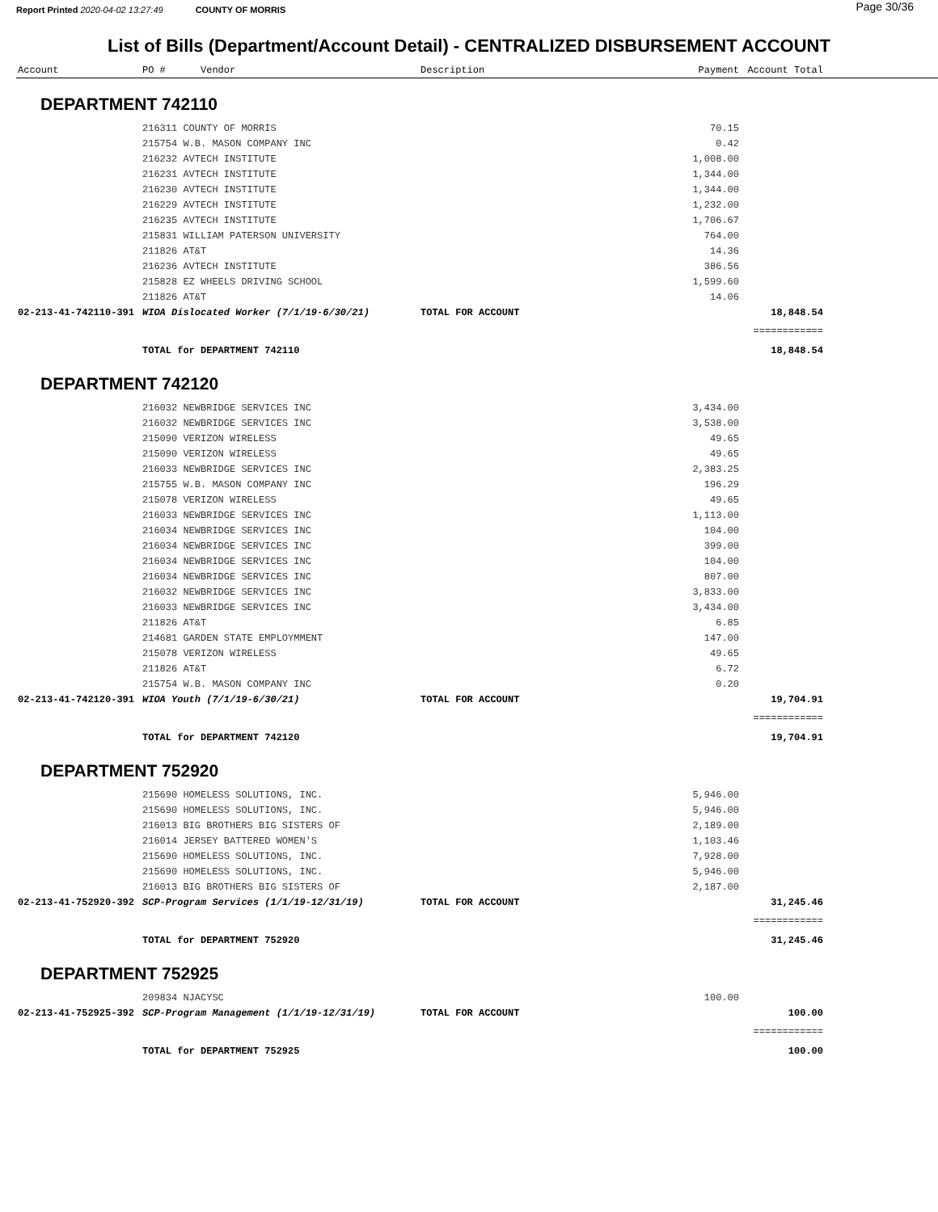Report Printed 2020-04-02 13:27:49 COUNTY OF MORRIS Page 30/36
List of Bills (Department/Account Detail) - CENTRALIZED DISBURSEMENT ACCOUNT
| Account | PO # Vendor | Description | Payment | Account Total | |
| --- | --- | --- | --- | --- | --- |
| DEPARTMENT 742110 | | | | | |
| | 216311 COUNTY OF MORRIS | | 70.15 | | |
| | 215754 W.B. MASON COMPANY INC | | 0.42 | | |
| | 216232 AVTECH INSTITUTE | | 1,008.00 | | |
| | 216231 AVTECH INSTITUTE | | 1,344.00 | | |
| | 216230 AVTECH INSTITUTE | | 1,344.00 | | |
| | 216229 AVTECH INSTITUTE | | 1,232.00 | | |
| | 216235 AVTECH INSTITUTE | | 1,706.67 | | |
| | 215831 WILLIAM PATERSON UNIVERSITY | | 764.00 | | |
| | 211826 AT&T | | 14.36 | | |
| | 216236 AVTECH INSTITUTE | | 386.56 | | |
| | 215828 EZ WHEELS DRIVING SCHOOL | | 1,599.60 | | |
| | 211826 AT&T | | 14.06 | | |
| 02-213-41-742110-391 | WIOA Dislocated Worker (7/1/19-6/30/21) | TOTAL FOR ACCOUNT | | 18,848.54 | |
| | | | | ============ | |
| | TOTAL for DEPARTMENT 742110 | | | 18,848.54 | |
| DEPARTMENT 742120 | | | | | |
| | 216032 NEWBRIDGE SERVICES INC | | 3,434.00 | | |
| | 216032 NEWBRIDGE SERVICES INC | | 3,538.00 | | |
| | 215090 VERIZON WIRELESS | | 49.65 | | |
| | 215090 VERIZON WIRELESS | | 49.65 | | |
| | 216033 NEWBRIDGE SERVICES INC | | 2,383.25 | | |
| | 215755 W.B. MASON COMPANY INC | | 196.29 | | |
| | 215078 VERIZON WIRELESS | | 49.65 | | |
| | 216033 NEWBRIDGE SERVICES INC | | 1,113.00 | | |
| | 216034 NEWBRIDGE SERVICES INC | | 104.00 | | |
| | 216034 NEWBRIDGE SERVICES INC | | 399.00 | | |
| | 216034 NEWBRIDGE SERVICES INC | | 104.00 | | |
| | 216034 NEWBRIDGE SERVICES INC | | 807.00 | | |
| | 216032 NEWBRIDGE SERVICES INC | | 3,833.00 | | |
| | 216033 NEWBRIDGE SERVICES INC | | 3,434.00 | | |
| | 211826 AT&T | | 6.85 | | |
| | 214681 GARDEN STATE EMPLOYMMENT | | 147.00 | | |
| | 215078 VERIZON WIRELESS | | 49.65 | | |
| | 211826 AT&T | | 6.72 | | |
| | 215754 W.B. MASON COMPANY INC | | 0.20 | | |
| 02-213-41-742120-391 | WIOA Youth (7/1/19-6/30/21) | TOTAL FOR ACCOUNT | | 19,704.91 | |
| | | | | ============ | |
| | TOTAL for DEPARTMENT 742120 | | | 19,704.91 | |
| DEPARTMENT 752920 | | | | | |
| | 215690 HOMELESS SOLUTIONS, INC. | | 5,946.00 | | |
| | 215690 HOMELESS SOLUTIONS, INC. | | 5,946.00 | | |
| | 216013 BIG BROTHERS BIG SISTERS OF | | 2,189.00 | | |
| | 216014 JERSEY BATTERED WOMEN'S | | 1,103.46 | | |
| | 215690 HOMELESS SOLUTIONS, INC. | | 7,928.00 | | |
| | 215690 HOMELESS SOLUTIONS, INC. | | 5,946.00 | | |
| | 216013 BIG BROTHERS BIG SISTERS OF | | 2,187.00 | | |
| 02-213-41-752920-392 | SCP-Program Services (1/1/19-12/31/19) | TOTAL FOR ACCOUNT | | 31,245.46 | |
| | | | | ============ | |
| | TOTAL for DEPARTMENT 752920 | | | 31,245.46 | |
| DEPARTMENT 752925 | | | | | |
| | 209834 NJACYSC | | 100.00 | | |
| 02-213-41-752925-392 | SCP-Program Management (1/1/19-12/31/19) | TOTAL FOR ACCOUNT | | 100.00 | |
| | | | | ============ | |
| | TOTAL for DEPARTMENT 752925 | | | 100.00 | |